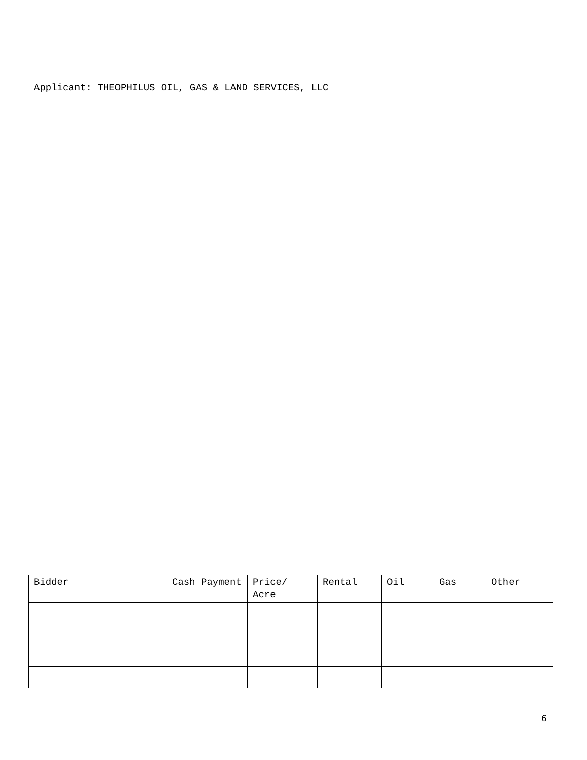Applicant: THEOPHILUS OIL, GAS & LAND SERVICES, LLC
| Bidder | Cash Payment | Price/ Acre | Rental | Oil | Gas | Other |
| --- | --- | --- | --- | --- | --- | --- |
6